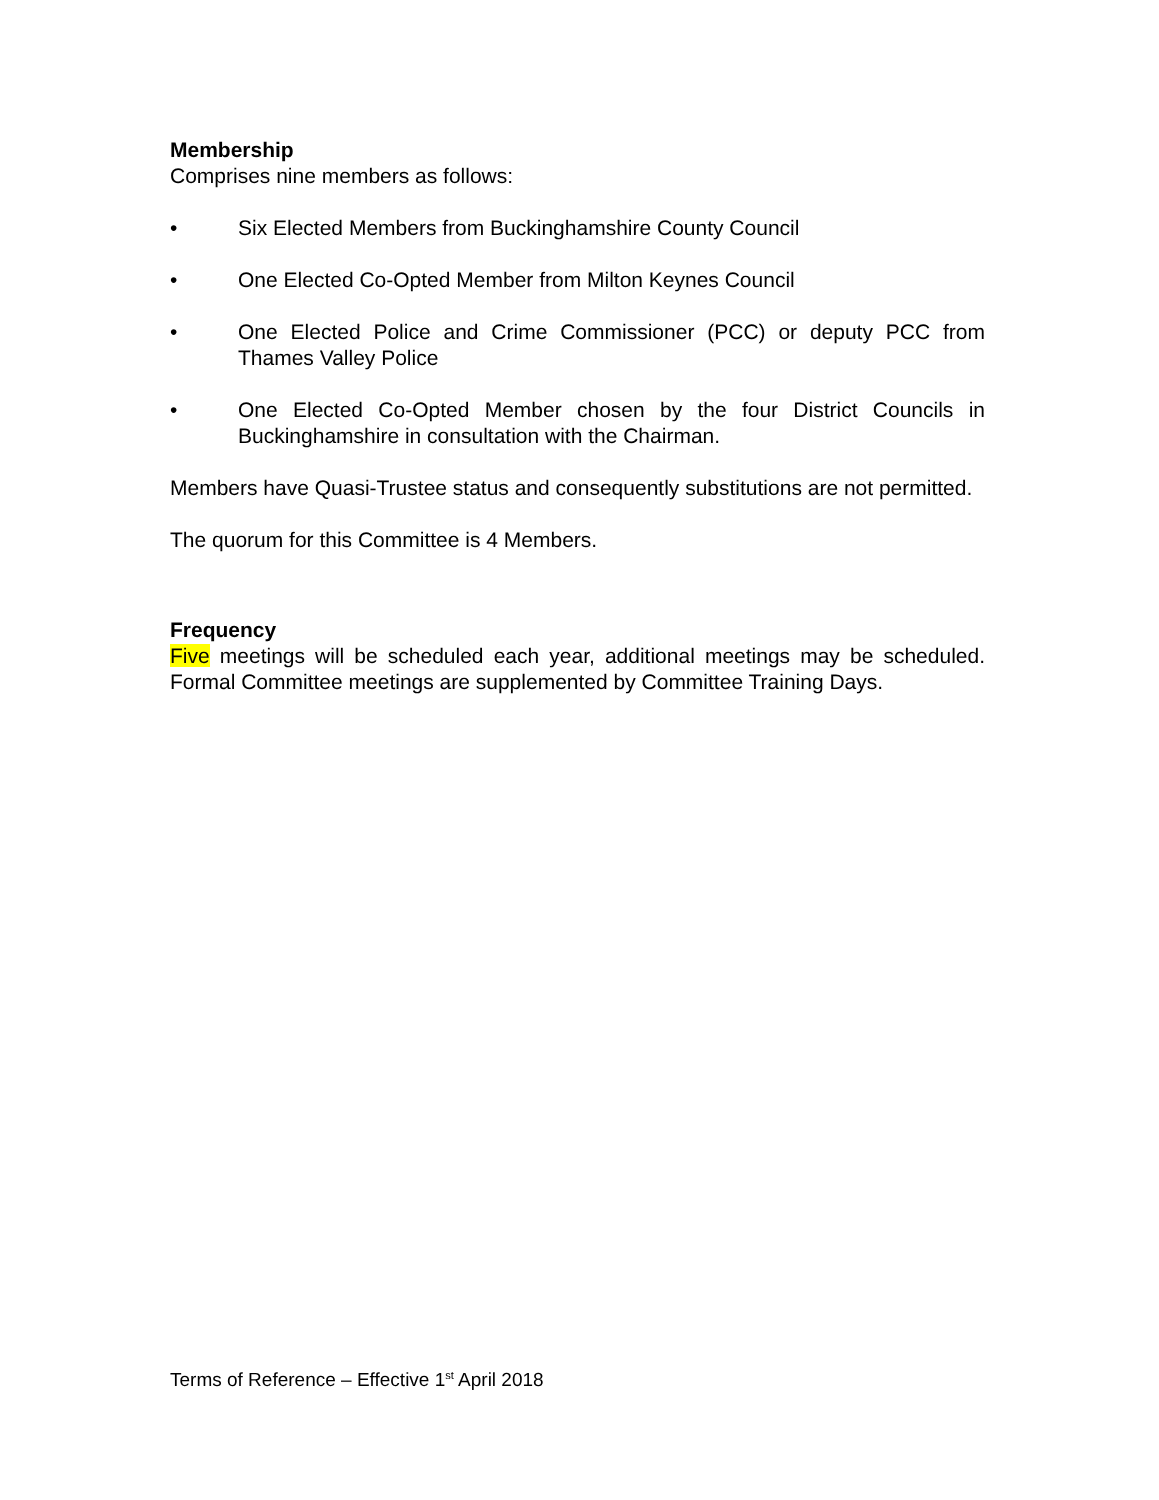Membership
Comprises nine members as follows:
• Six Elected Members from Buckinghamshire County Council
• One Elected Co-Opted Member from Milton Keynes Council
• One Elected Police and Crime Commissioner (PCC) or deputy PCC from Thames Valley Police
• One Elected Co-Opted Member chosen by the four District Councils in Buckinghamshire in consultation with the Chairman.
Members have Quasi-Trustee status and consequently substitutions are not permitted.
The quorum for this Committee is 4 Members.
Frequency
Five meetings will be scheduled each year, additional meetings may be scheduled. Formal Committee meetings are supplemented by Committee Training Days.
Terms of Reference – Effective 1<sup>st</sup> April 2018